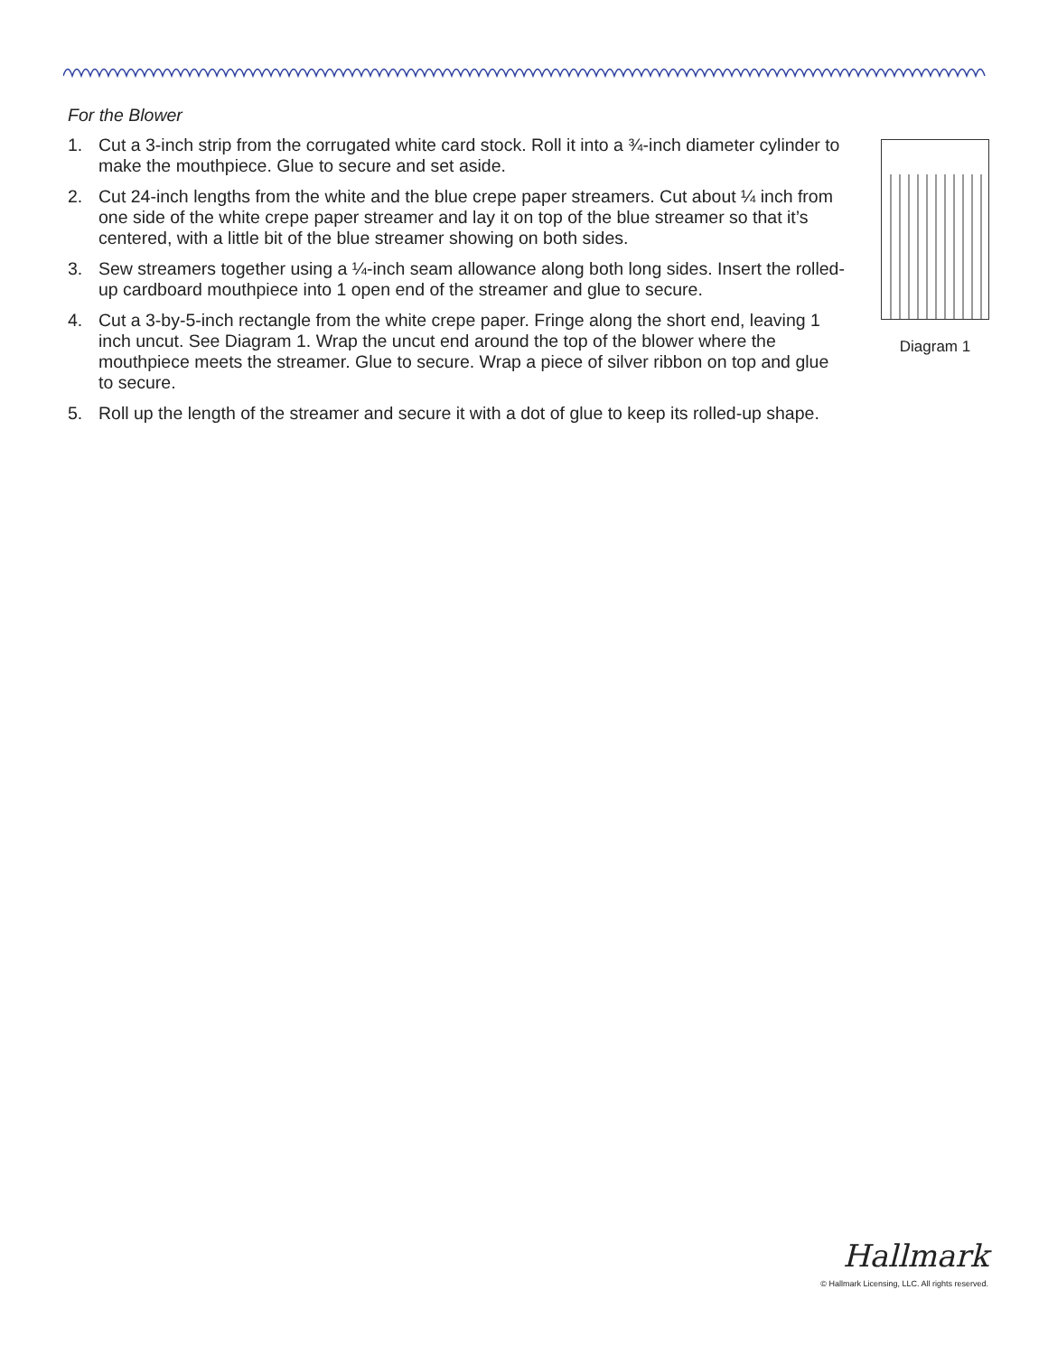For the Blower
1. Cut a 3-inch strip from the corrugated white card stock. Roll it into a ¾-inch diameter cylinder to make the mouthpiece. Glue to secure and set aside.
2. Cut 24-inch lengths from the white and the blue crepe paper streamers. Cut about ¼ inch from one side of the white crepe paper streamer and lay it on top of the blue streamer so that it’s centered, with a little bit of the blue streamer showing on both sides.
3. Sew streamers together using a ¼-inch seam allowance along both long sides. Insert the rolled-up cardboard mouthpiece into 1 open end of the streamer and glue to secure.
4. Cut a 3-by-5-inch rectangle from the white crepe paper. Fringe along the short end, leaving 1 inch uncut. See Diagram 1. Wrap the uncut end around the top of the blower where the mouthpiece meets the streamer. Glue to secure. Wrap a piece of silver ribbon on top and glue to secure.
5. Roll up the length of the streamer and secure it with a dot of glue to keep its rolled-up shape.
Diagram 1
Hallmark
© Hallmark Licensing, LLC. All rights reserved.